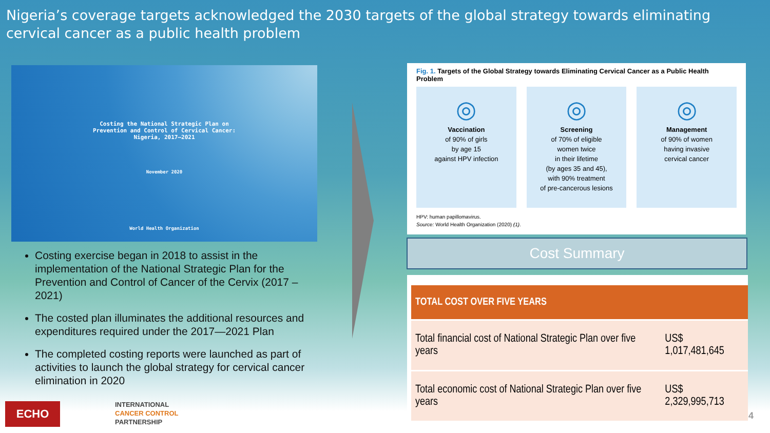Nigeria’s coverage targets acknowledged the 2030 targets of the global strategy towards eliminating cervical cancer as a public health problem
Costing the National Strategic Plan on
Prevention and Control of Cervical Cancer:
Nigeria, 2017–2021
November 2020
World Health Organization
Costing exercise began in 2018 to assist in the implementation of the National Strategic Plan for the Prevention and Control of Cancer of the Cervix (2017 – 2021)
The costed plan illuminates the additional resources and expenditures required under the 2017—2021 Plan
The completed costing reports were launched as part of activities to launch the global strategy for cervical cancer elimination in 2020
Fig. 1. Targets of the Global Strategy towards Eliminating Cervical Cancer as a Public Health Problem
◎
Vaccination
of 90% of girls
by age 15
against HPV infection
◎
Screening
of 70% of eligible
women twice
in their lifetime
(by ages 35 and 45),
with 90% treatment
of pre-cancerous lesions
◎
Management
of 90% of women
having invasive
cervical cancer
HPV: human papillomavirus.
Source: World Health Organization (2020) (1).
Cost Summary
| TOTAL COST OVER FIVE YEARS | |
| --- | --- |
| Total financial cost of National Strategic Plan over five years | US$ 1,017,481,645 |
| Total economic cost of National Strategic Plan over five years | US$ 2,329,995,713 |
ECHO
INTERNATIONAL
CANCER CONTROL
PARTNERSHIP
4